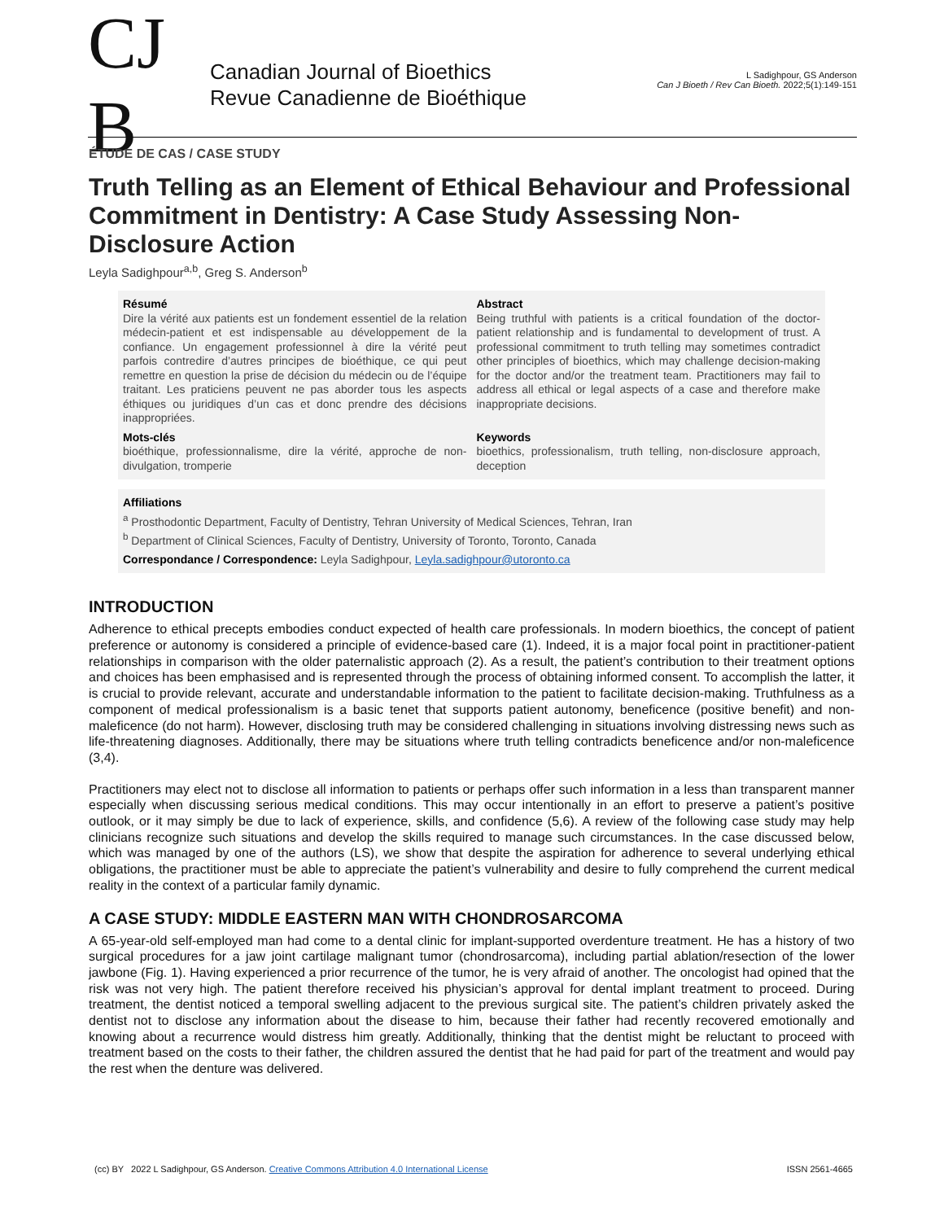CJ B
Canadian Journal of Bioethics
Revue Canadienne de Bioéthique
L Sadighpour, GS Anderson
Can J Bioeth / Rev Can Bioeth. 2022;5(1):149-151
ÉTUDE DE CAS / CASE STUDY
Truth Telling as an Element of Ethical Behaviour and Professional Commitment in Dentistry: A Case Study Assessing Non-Disclosure Action
Leyla Sadighpour<sup>a,b</sup>, Greg S. Anderson<sup>b</sup>
Résumé
Dire la vérité aux patients est un fondement essentiel de la relation médecin-patient et est indispensable au développement de la confiance. Un engagement professionnel à dire la vérité peut parfois contredire d’autres principes de bioéthique, ce qui peut remettre en question la prise de décision du médecin ou de l’équipe traitant. Les praticiens peuvent ne pas aborder tous les aspects éthiques ou juridiques d’un cas et donc prendre des décisions inappropriées.
Abstract
Being truthful with patients is a critical foundation of the doctor-patient relationship and is fundamental to development of trust. A professional commitment to truth telling may sometimes contradict other principles of bioethics, which may challenge decision-making for the doctor and/or the treatment team. Practitioners may fail to address all ethical or legal aspects of a case and therefore make inappropriate decisions.
Mots-clés
bioéthique, professionnalisme, dire la vérité, approche de non-divulgation, tromperie
Keywords
bioethics, professionalism, truth telling, non-disclosure approach, deception
Affiliations
<sup>a</sup> Prosthodontic Department, Faculty of Dentistry, Tehran University of Medical Sciences, Tehran, Iran
<sup>b</sup> Department of Clinical Sciences, Faculty of Dentistry, University of Toronto, Toronto, Canada
Correspondance / Correspondence: Leyla Sadighpour, Leyla.sadighpour@utoronto.ca
INTRODUCTION
Adherence to ethical precepts embodies conduct expected of health care professionals. In modern bioethics, the concept of patient preference or autonomy is considered a principle of evidence-based care (1). Indeed, it is a major focal point in practitioner-patient relationships in comparison with the older paternalistic approach (2). As a result, the patient’s contribution to their treatment options and choices has been emphasised and is represented through the process of obtaining informed consent. To accomplish the latter, it is crucial to provide relevant, accurate and understandable information to the patient to facilitate decision-making. Truthfulness as a component of medical professionalism is a basic tenet that supports patient autonomy, beneficence (positive benefit) and non-maleficence (do not harm). However, disclosing truth may be considered challenging in situations involving distressing news such as life-threatening diagnoses. Additionally, there may be situations where truth telling contradicts beneficence and/or non-maleficence (3,4).
Practitioners may elect not to disclose all information to patients or perhaps offer such information in a less than transparent manner especially when discussing serious medical conditions. This may occur intentionally in an effort to preserve a patient’s positive outlook, or it may simply be due to lack of experience, skills, and confidence (5,6). A review of the following case study may help clinicians recognize such situations and develop the skills required to manage such circumstances. In the case discussed below, which was managed by one of the authors (LS), we show that despite the aspiration for adherence to several underlying ethical obligations, the practitioner must be able to appreciate the patient’s vulnerability and desire to fully comprehend the current medical reality in the context of a particular family dynamic.
A CASE STUDY: MIDDLE EASTERN MAN WITH CHONDROSARCOMA
A 65-year-old self-employed man had come to a dental clinic for implant-supported overdenture treatment. He has a history of two surgical procedures for a jaw joint cartilage malignant tumor (chondrosarcoma), including partial ablation/resection of the lower jawbone (Fig. 1). Having experienced a prior recurrence of the tumor, he is very afraid of another. The oncologist had opined that the risk was not very high. The patient therefore received his physician’s approval for dental implant treatment to proceed. During treatment, the dentist noticed a temporal swelling adjacent to the previous surgical site. The patient’s children privately asked the dentist not to disclose any information about the disease to him, because their father had recently recovered emotionally and knowing about a recurrence would distress him greatly. Additionally, thinking that the dentist might be reluctant to proceed with treatment based on the costs to their father, the children assured the dentist that he had paid for part of the treatment and would pay the rest when the denture was delivered.
(cc) BY 2022 L Sadighpour, GS Anderson. Creative Commons Attribution 4.0 International License
ISSN 2561-4665